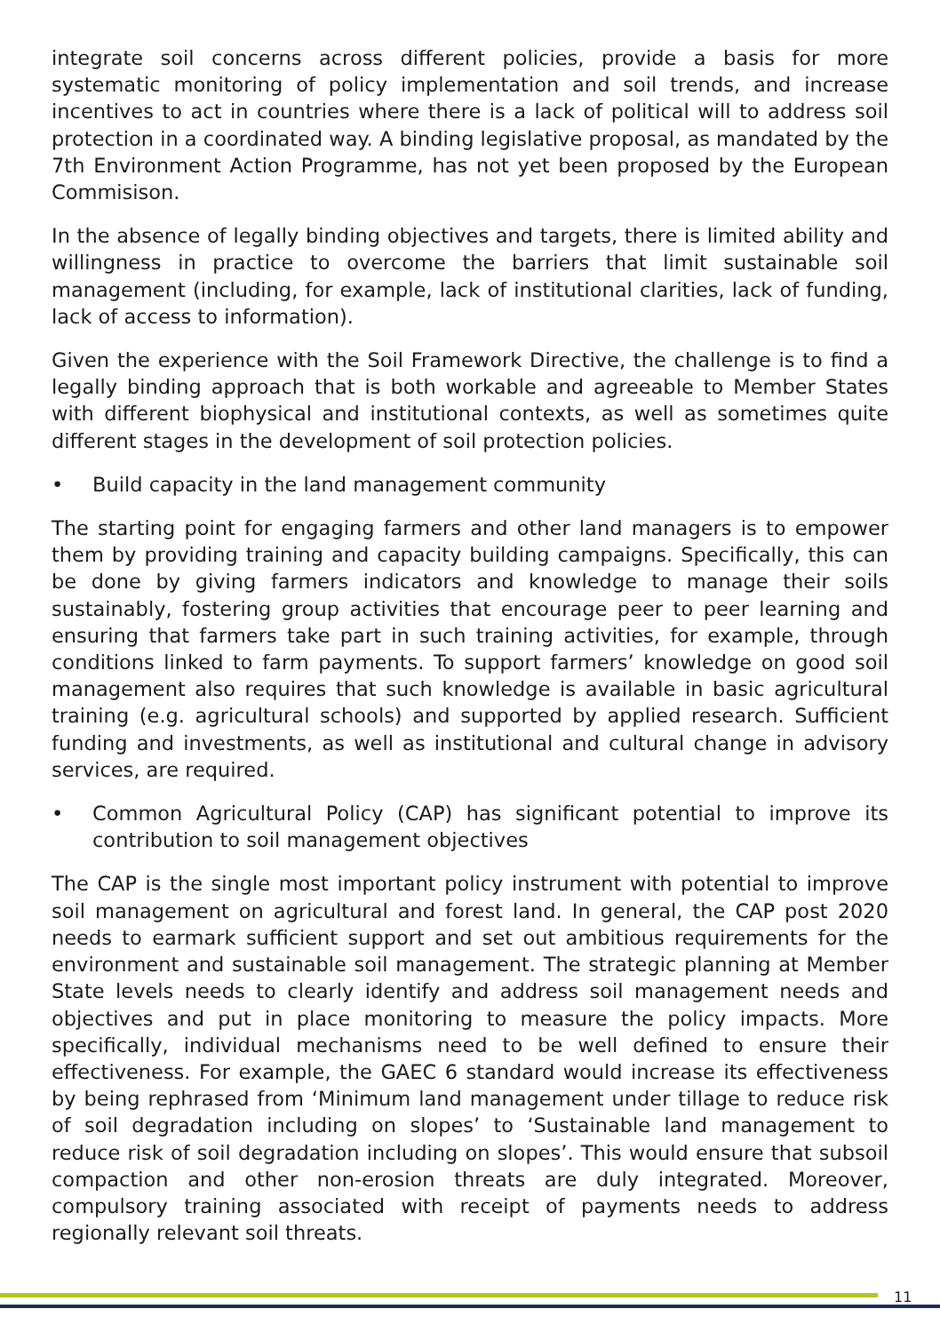integrate soil concerns across different policies, provide a basis for more systematic monitoring of policy implementation and soil trends, and increase incentives to act in countries where there is a lack of political will to address soil protection in a coordinated way. A binding legislative proposal, as mandated by the 7th Environment Action Programme, has not yet been proposed by the European Commisison.
In the absence of legally binding objectives and targets, there is limited ability and willingness in practice to overcome the barriers that limit sustainable soil management (including, for example, lack of institutional clarities, lack of funding, lack of access to information).
Given the experience with the Soil Framework Directive, the challenge is to find a legally binding approach that is both workable and agreeable to Member States with different biophysical and institutional contexts, as well as sometimes quite different stages in the development of soil protection policies.
• Build capacity in the land management community
The starting point for engaging farmers and other land managers is to empower them by providing training and capacity building campaigns. Specifically, this can be done by giving farmers indicators and knowledge to manage their soils sustainably, fostering group activities that encourage peer to peer learning and ensuring that farmers take part in such training activities, for example, through conditions linked to farm payments. To support farmers’ knowledge on good soil management also requires that such knowledge is available in basic agricultural training (e.g. agricultural schools) and supported by applied research. Sufficient funding and investments, as well as institutional and cultural change in advisory services, are required.
• Common Agricultural Policy (CAP) has significant potential to improve its contribution to soil management objectives
The CAP is the single most important policy instrument with potential to improve soil management on agricultural and forest land. In general, the CAP post 2020 needs to earmark sufficient support and set out ambitious requirements for the environment and sustainable soil management. The strategic planning at Member State levels needs to clearly identify and address soil management needs and objectives and put in place monitoring to measure the policy impacts. More specifically, individual mechanisms need to be well defined to ensure their effectiveness. For example, the GAEC 6 standard would increase its effectiveness by being rephrased from ‘Minimum land management under tillage to reduce risk of soil degradation including on slopes’ to ‘Sustainable land management to reduce risk of soil degradation including on slopes’. This would ensure that subsoil compaction and other non-erosion threats are duly integrated. Moreover, compulsory training associated with receipt of payments needs to address regionally relevant soil threats.
11